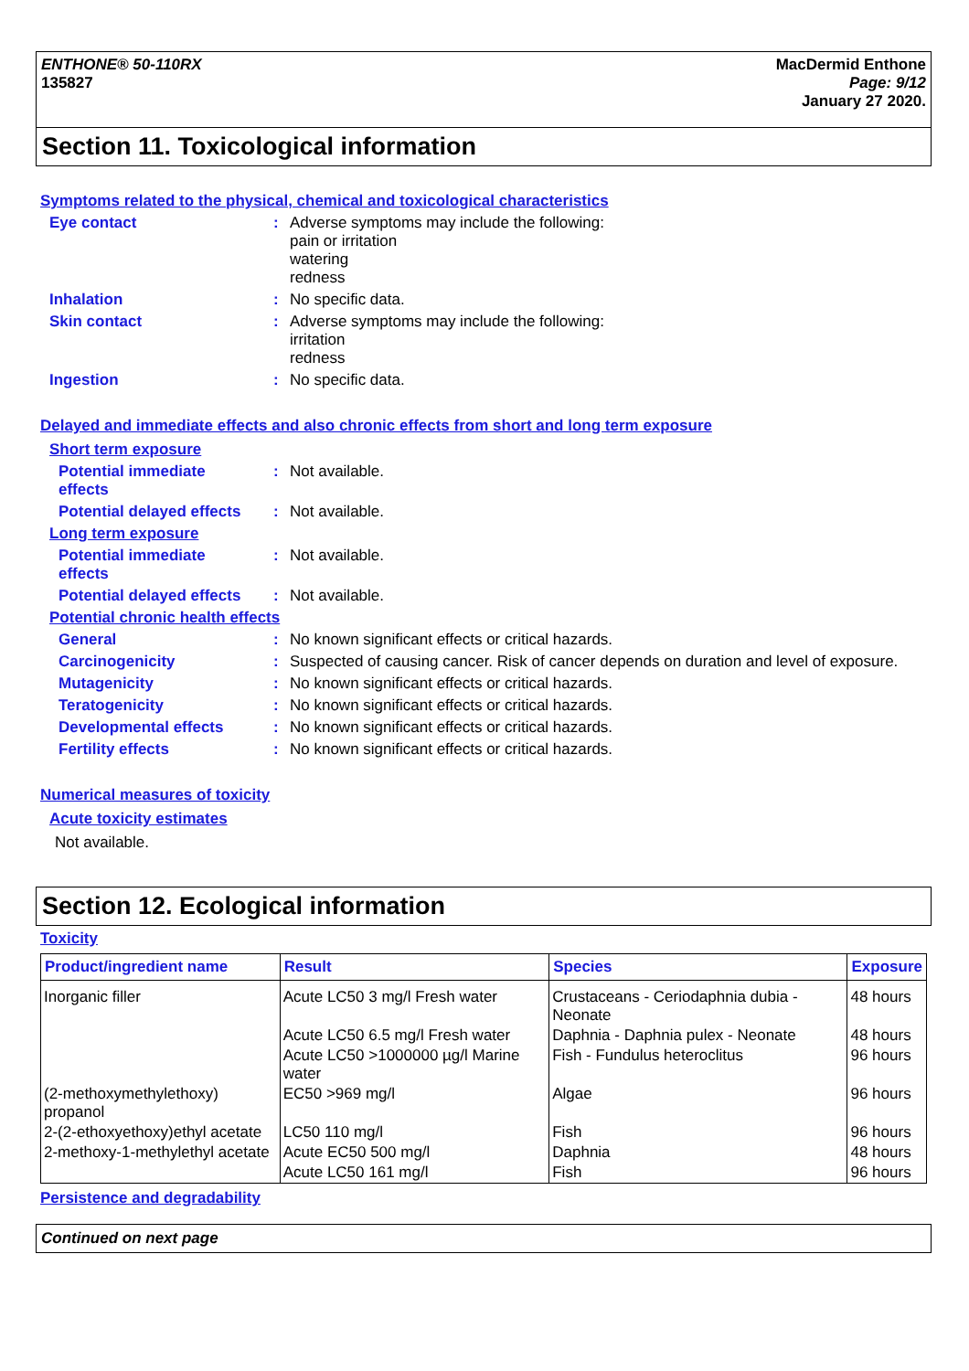ENTHONE® 50-110RX
135827
MacDermid Enthone
Page: 9/12
January 27 2020.
Section 11. Toxicological information
Symptoms related to the physical, chemical and toxicological characteristics
Eye contact :
Adverse symptoms may include the following:
pain or irritation
watering
redness
Inhalation :
No specific data.
Skin contact :
Adverse symptoms may include the following:
irritation
redness
Ingestion :
No specific data.
Delayed and immediate effects and also chronic effects from short and long term exposure
Short term exposure
Potential immediate
effects
:
Not available.
Potential delayed effects
:
Not available.
Long term exposure
Potential immediate
effects
:
Not available.
Potential delayed effects
:
Not available.
Potential chronic health effects
General :
No known significant effects or critical hazards.
Carcinogenicity :
Suspected of causing cancer. Risk of cancer depends on duration and level of exposure.
Mutagenicity :
No known significant effects or critical hazards.
Teratogenicity :
No known significant effects or critical hazards.
Developmental effects :
No known significant effects or critical hazards.
Fertility effects :
No known significant effects or critical hazards.
Numerical measures of toxicity
Acute toxicity estimates
Not available.
Section 12. Ecological information
Toxicity
| Product/ingredient name | Result | Species | Exposure |
| --- | --- | --- | --- |
| Inorganic filler | Acute LC50 3 mg/l Fresh water | Crustaceans - Ceriodaphnia dubia - Neonate | 48 hours |
| | Acute LC50 6.5 mg/l Fresh water | Daphnia - Daphnia pulex - Neonate | 48 hours |
| | Acute LC50 >1000000 µg/l Marine water | Fish - Fundulus heteroclitus | 96 hours |
| (2-methoxymethylethoxy) propanol | EC50 >969 mg/l | Algae | 96 hours |
| 2-(2-ethoxyethoxy)ethyl acetate | LC50 110 mg/l | Fish | 96 hours |
| 2-methoxy-1-methylethyl acetate | Acute EC50 500 mg/l | Daphnia | 48 hours |
| | Acute LC50 161 mg/l | Fish | 96 hours |
Persistence and degradability
Continued on next page